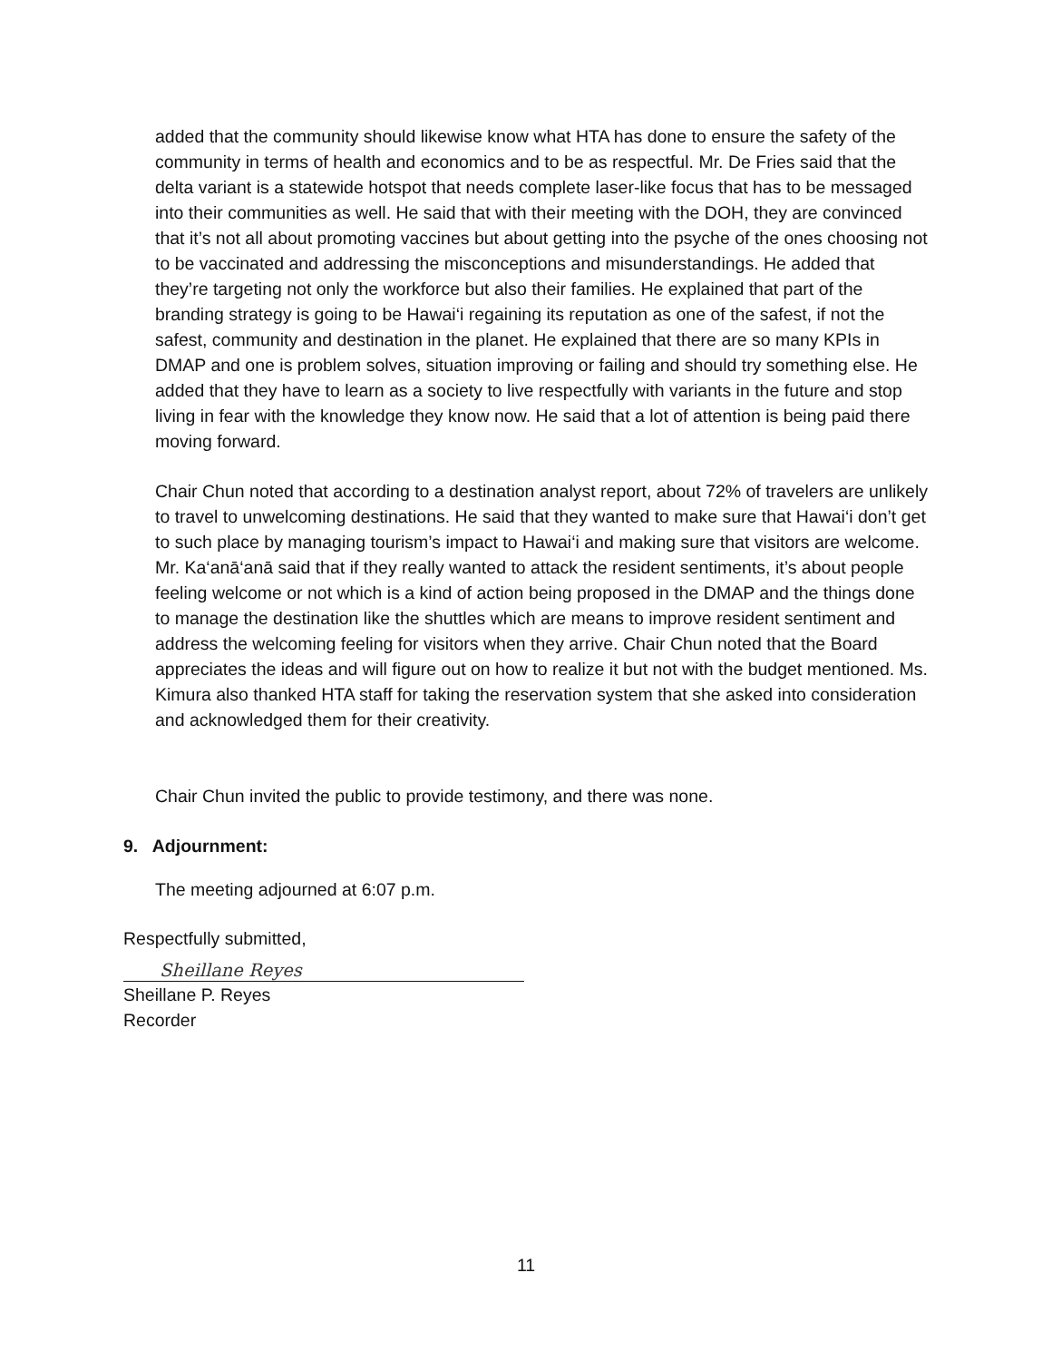added that the community should likewise know what HTA has done to ensure the safety of the community in terms of health and economics and to be as respectful. Mr. De Fries said that the delta variant is a statewide hotspot that needs complete laser-like focus that has to be messaged into their communities as well. He said that with their meeting with the DOH, they are convinced that it’s not all about promoting vaccines but about getting into the psyche of the ones choosing not to be vaccinated and addressing the misconceptions and misunderstandings. He added that they’re targeting not only the workforce but also their families. He explained that part of the branding strategy is going to be Hawai‘i regaining its reputation as one of the safest, if not the safest, community and destination in the planet. He explained that there are so many KPIs in DMAP and one is problem solves, situation improving or failing and should try something else. He added that they have to learn as a society to live respectfully with variants in the future and stop living in fear with the knowledge they know now. He said that a lot of attention is being paid there moving forward.
Chair Chun noted that according to a destination analyst report, about 72% of travelers are unlikely to travel to unwelcoming destinations. He said that they wanted to make sure that Hawai‘i don’t get to such place by managing tourism’s impact to Hawai‘i and making sure that visitors are welcome. Mr. Ka‘anā‘anā said that if they really wanted to attack the resident sentiments, it’s about people feeling welcome or not which is a kind of action being proposed in the DMAP and the things done to manage the destination like the shuttles which are means to improve resident sentiment and address the welcoming feeling for visitors when they arrive. Chair Chun noted that the Board appreciates the ideas and will figure out on how to realize it but not with the budget mentioned. Ms. Kimura also thanked HTA staff for taking the reservation system that she asked into consideration and acknowledged them for their creativity.
Chair Chun invited the public to provide testimony, and there was none.
9. Adjournment:
The meeting adjourned at 6:07 p.m.
Respectfully submitted,
Sheillane Reyes
Sheillane P. Reyes
Recorder
11